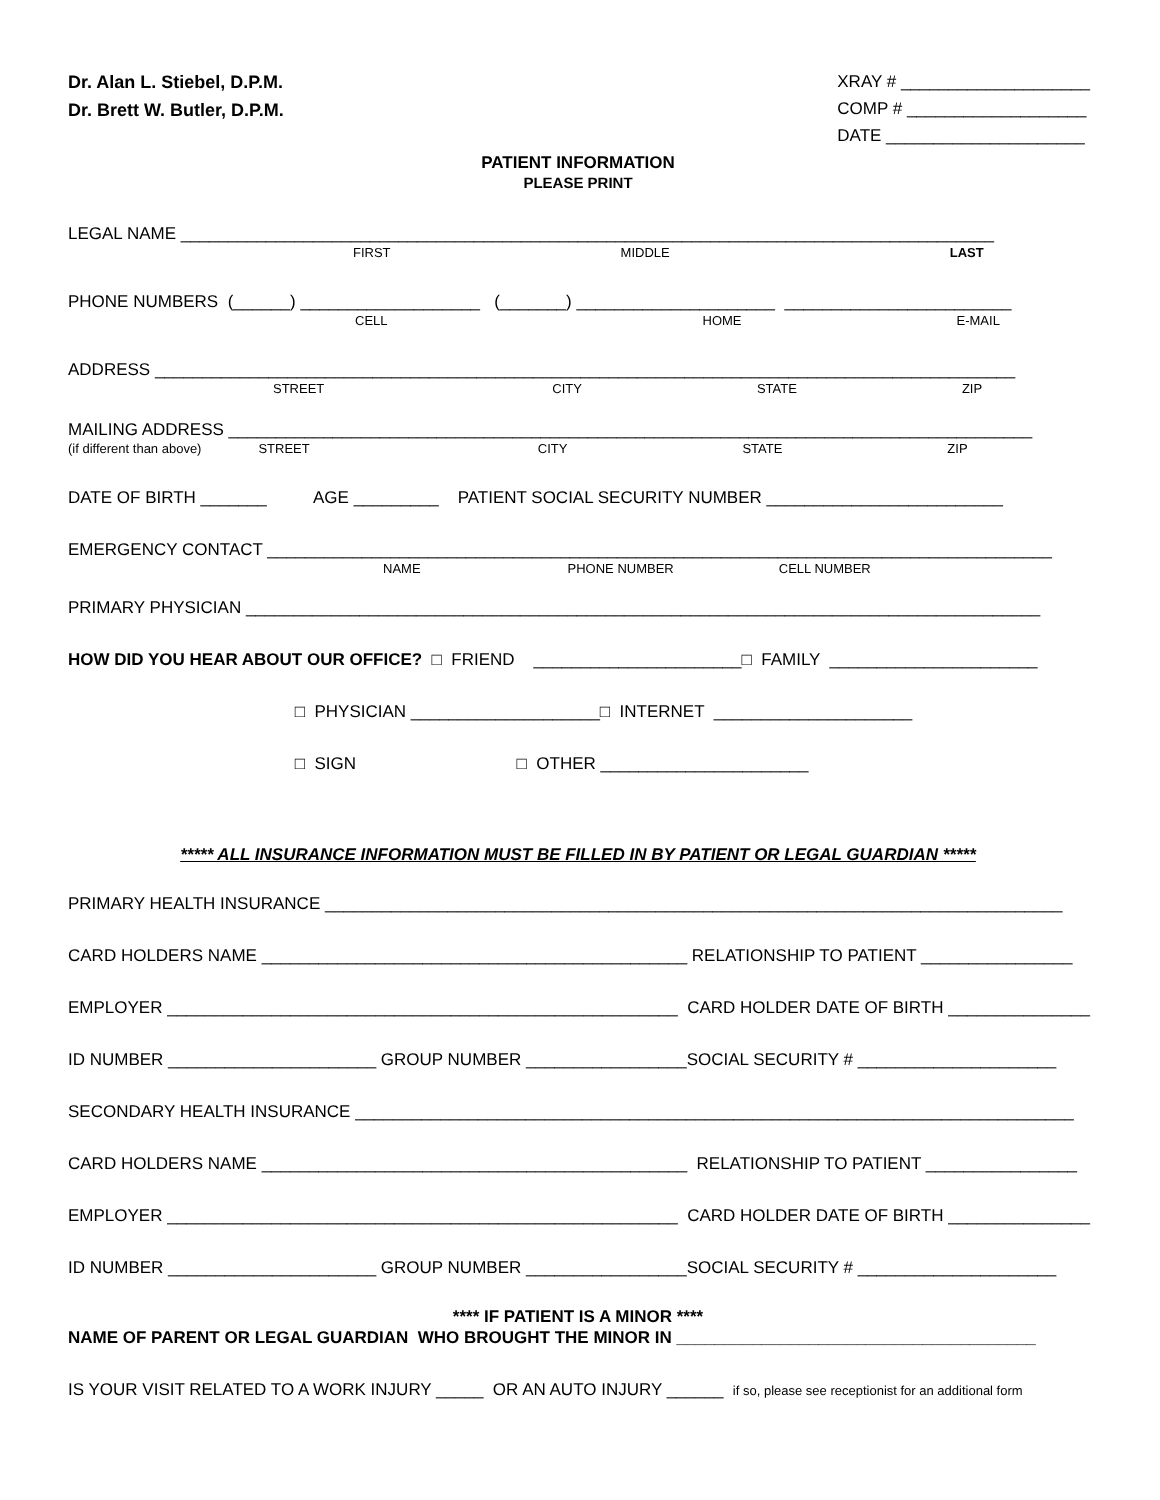Dr. Alan L. Stiebel, D.P.M.
Dr. Brett W. Butler, D.P.M.
XRAY # ____________________
COMP # ___________________
DATE _____________________
PATIENT INFORMATION
PLEASE PRINT
LEGAL NAME ______________________________________________________________________________________
FIRST MIDDLE LAST
PHONE NUMBERS (______) ___________________ (_______) _____________________ ________________________
CELL HOME E-MAIL
ADDRESS ___________________________________________________________________________________________
STREET CITY STATE ZIP
MAILING ADDRESS _____________________________________________________________________________________
(if different than above) STREET CITY STATE ZIP
DATE OF BIRTH _______ AGE _________ PATIENT SOCIAL SECURITY NUMBER _________________________
EMERGENCY CONTACT ___________________________________________________________________________________
NAME PHONE NUMBER CELL NUMBER
PRIMARY PHYSICIAN ____________________________________________________________________________________
HOW DID YOU HEAR ABOUT OUR OFFICE? □ FRIEND ______________________□ FAMILY ______________________
□ PHYSICIAN ____________________□ INTERNET _____________________
□ SIGN □ OTHER ______________________
***** ALL INSURANCE INFORMATION MUST BE FILLED IN BY PATIENT OR LEGAL GUARDIAN *****
PRIMARY HEALTH INSURANCE ______________________________________________________________________________
CARD HOLDERS NAME _____________________________________________ RELATIONSHIP TO PATIENT ________________
EMPLOYER ______________________________________________________ CARD HOLDER DATE OF BIRTH _______________
ID NUMBER ______________________ GROUP NUMBER _________________SOCIAL SECURITY # _____________________
SECONDARY HEALTH INSURANCE ____________________________________________________________________________
CARD HOLDERS NAME _____________________________________________ RELATIONSHIP TO PATIENT ________________
EMPLOYER ______________________________________________________ CARD HOLDER DATE OF BIRTH _______________
ID NUMBER ______________________ GROUP NUMBER _________________SOCIAL SECURITY # _____________________
**** IF PATIENT IS A MINOR ****
NAME OF PARENT OR LEGAL GUARDIAN WHO BROUGHT THE MINOR IN ______________________________________
IS YOUR VISIT RELATED TO A WORK INJURY _____ OR AN AUTO INJURY ______ if so, please see receptionist for an additional form